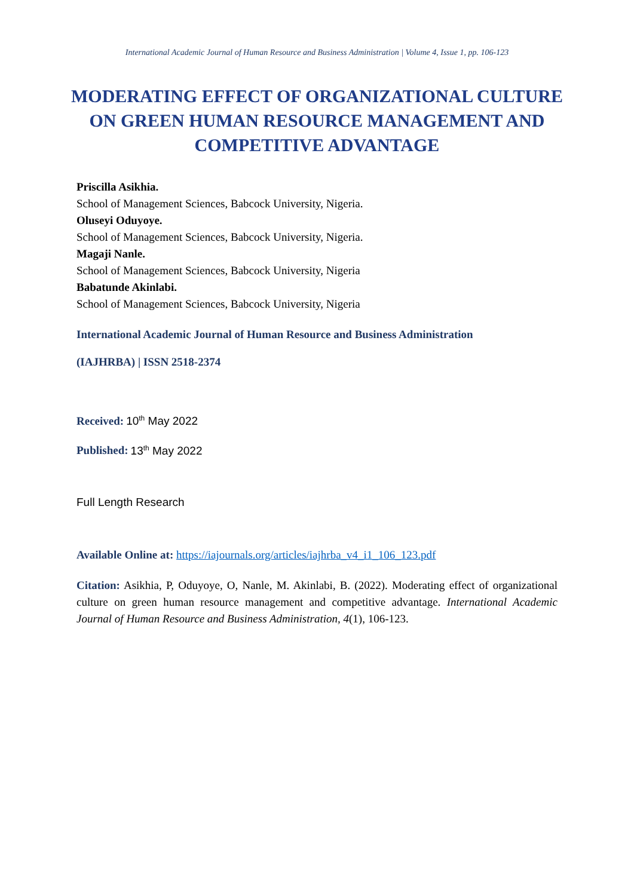International Academic Journal of Human Resource and Business Administration | Volume 4, Issue 1, pp. 106-123
MODERATING EFFECT OF ORGANIZATIONAL CULTURE ON GREEN HUMAN RESOURCE MANAGEMENT AND COMPETITIVE ADVANTAGE
Priscilla Asikhia.
School of Management Sciences, Babcock University, Nigeria.
Oluseyi Oduyoye.
School of Management Sciences, Babcock University, Nigeria.
Magaji Nanle.
School of Management Sciences, Babcock University, Nigeria
Babatunde Akinlabi.
School of Management Sciences, Babcock University, Nigeria
International Academic Journal of Human Resource and Business Administration
(IAJHRBA) | ISSN 2518-2374
Received: 10<sup>th</sup> May 2022
Published: 13<sup>th</sup> May 2022
Full Length Research
Available Online at: https://iajournals.org/articles/iajhrba_v4_i1_106_123.pdf
Citation: Asikhia, P, Oduyoye, O, Nanle, M. Akinlabi, B. (2022). Moderating effect of organizational culture on green human resource management and competitive advantage. International Academic Journal of Human Resource and Business Administration, 4(1), 106-123.